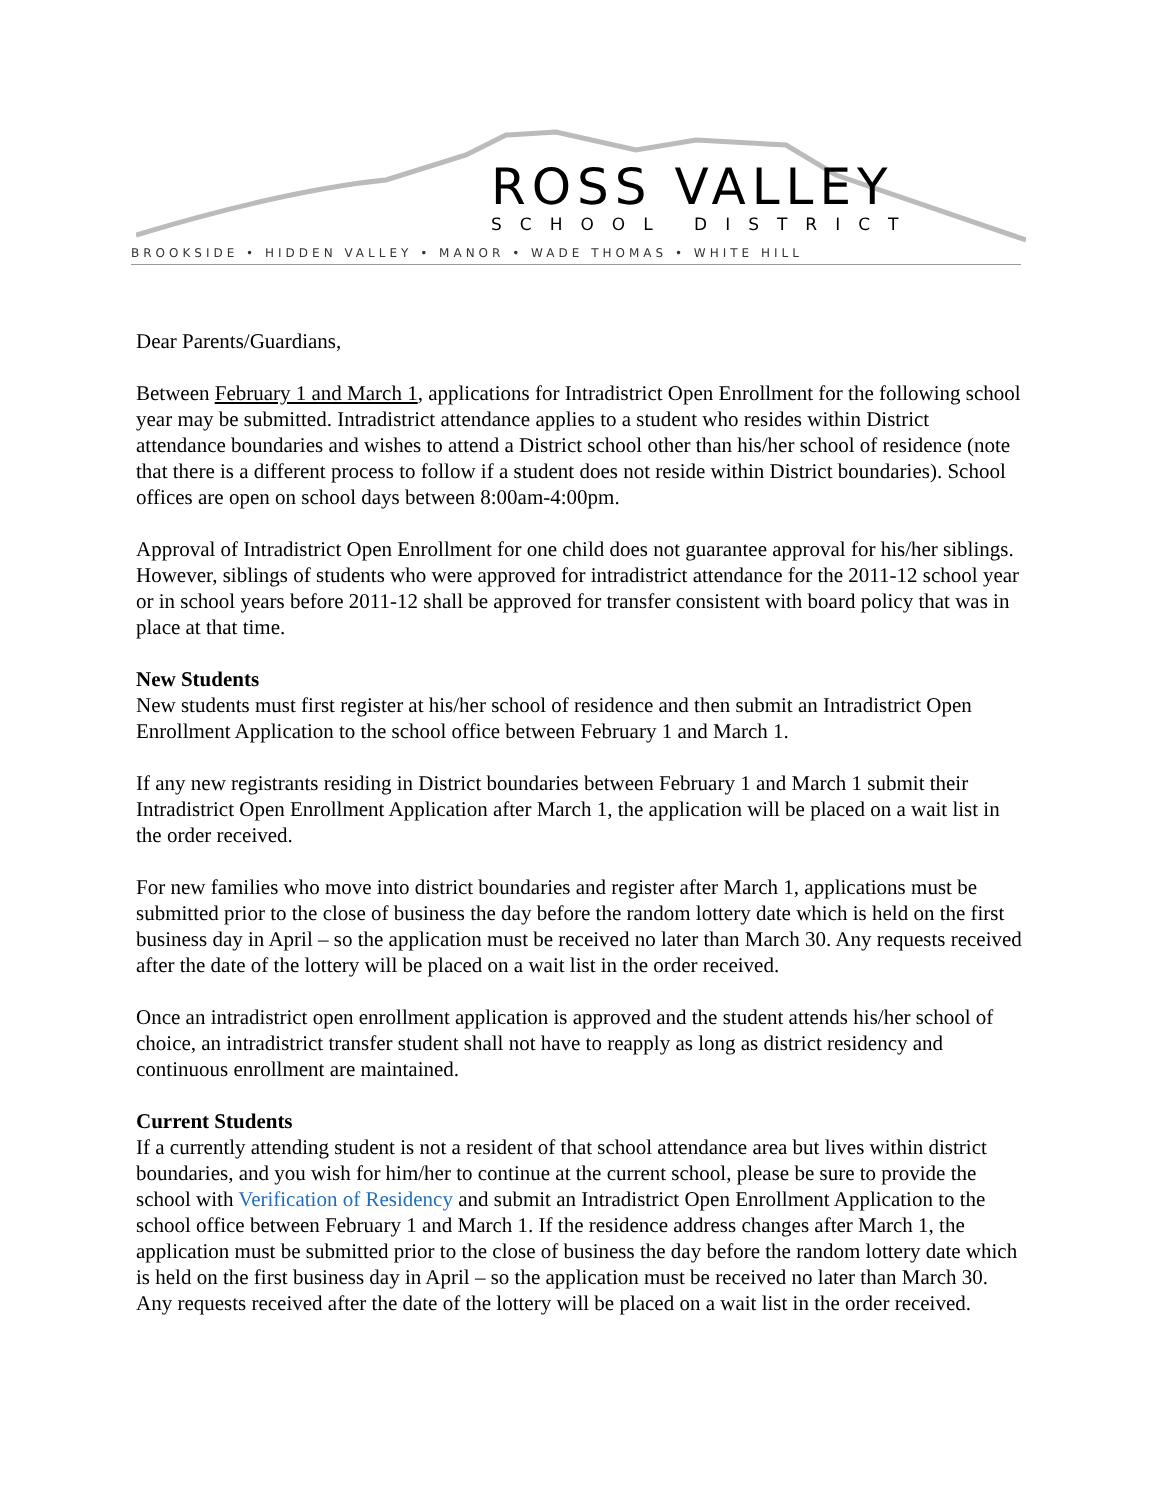ROSS VALLEY
SCHOOL DISTRICT
BROOKSIDE • HIDDEN VALLEY • MANOR • WADE THOMAS • WHITE HILL
Dear Parents/Guardians,
Between February 1 and March 1, applications for Intradistrict Open Enrollment for the following school year may be submitted. Intradistrict attendance applies to a student who resides within District attendance boundaries and wishes to attend a District school other than his/her school of residence (note that there is a different process to follow if a student does not reside within District boundaries). School offices are open on school days between 8:00am-4:00pm.
Approval of Intradistrict Open Enrollment for one child does not guarantee approval for his/her siblings. However, siblings of students who were approved for intradistrict attendance for the 2011-12 school year or in school years before 2011-12 shall be approved for transfer consistent with board policy that was in place at that time.
New Students
New students must first register at his/her school of residence and then submit an Intradistrict Open Enrollment Application to the school office between February 1 and March 1.
If any new registrants residing in District boundaries between February 1 and March 1 submit their Intradistrict Open Enrollment Application after March 1, the application will be placed on a wait list in the order received.
For new families who move into district boundaries and register after March 1, applications must be submitted prior to the close of business the day before the random lottery date which is held on the first business day in April – so the application must be received no later than March 30. Any requests received after the date of the lottery will be placed on a wait list in the order received.
Once an intradistrict open enrollment application is approved and the student attends his/her school of choice, an intradistrict transfer student shall not have to reapply as long as district residency and continuous enrollment are maintained.
Current Students
If a currently attending student is not a resident of that school attendance area but lives within district boundaries, and you wish for him/her to continue at the current school, please be sure to provide the school with Verification of Residency and submit an Intradistrict Open Enrollment Application to the school office between February 1 and March 1. If the residence address changes after March 1, the application must be submitted prior to the close of business the day before the random lottery date which is held on the first business day in April – so the application must be received no later than March 30. Any requests received after the date of the lottery will be placed on a wait list in the order received.